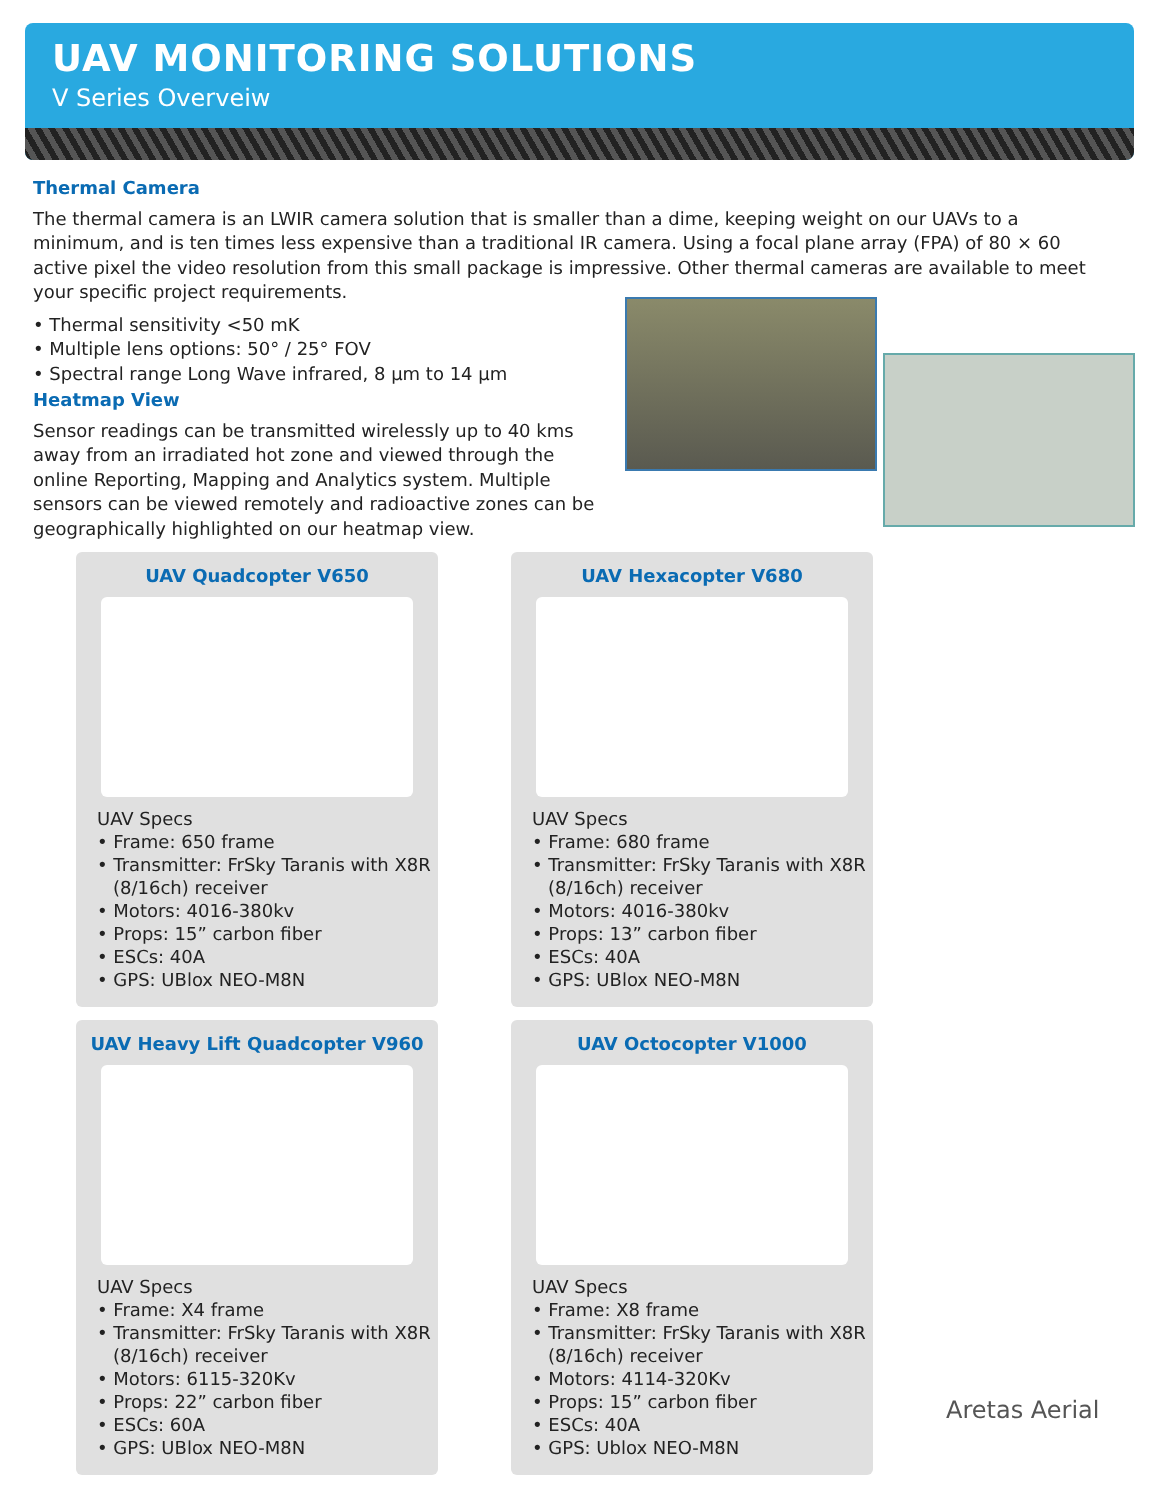UAV MONITORING SOLUTIONS
V Series Overveiw
Thermal Camera
The thermal camera is an LWIR camera solution that is smaller than a dime, keeping weight on our UAVs to a minimum, and is ten times less expensive than a traditional IR camera. Using a focal plane array (FPA) of 80 × 60 active pixel the video resolution from this small package is impressive. Other thermal cameras are available to meet your specific project requirements.
• Thermal sensitivity <50 mK
• Multiple lens options: 50° / 25° FOV
• Spectral range Long Wave infrared, 8 µm to 14 µm
Heatmap View
Sensor readings can be transmitted wirelessly up to 40 kms away from an irradiated hot zone and viewed through the online Reporting, Mapping and Analytics system. Multiple sensors can be viewed remotely and radioactive zones can be geographically highlighted on our heatmap view.
UAV Quadcopter V650
UAV Specs
• Frame: 650 frame
• Transmitter: FrSky Taranis with X8R (8/16ch) receiver
• Motors: 4016-380kv
• Props: 15” carbon fiber
• ESCs: 40A
• GPS: UBlox NEO-M8N
UAV Hexacopter V680
UAV Specs
• Frame: 680 frame
• Transmitter: FrSky Taranis with X8R (8/16ch) receiver
• Motors: 4016-380kv
• Props: 13” carbon fiber
• ESCs: 40A
• GPS: UBlox NEO-M8N
UAV Heavy Lift Quadcopter V960
UAV Specs
• Frame: X4 frame
• Transmitter: FrSky Taranis with X8R (8/16ch) receiver
• Motors: 6115-320Kv
• Props: 22” carbon fiber
• ESCs: 60A
• GPS: UBlox NEO-M8N
UAV Octocopter V1000
UAV Specs
• Frame: X8 frame
• Transmitter: FrSky Taranis with X8R (8/16ch) receiver
• Motors: 4114-320Kv
• Props: 15” carbon fiber
• ESCs: 40A
• GPS: Ublox NEO-M8N
Aretas Aerial